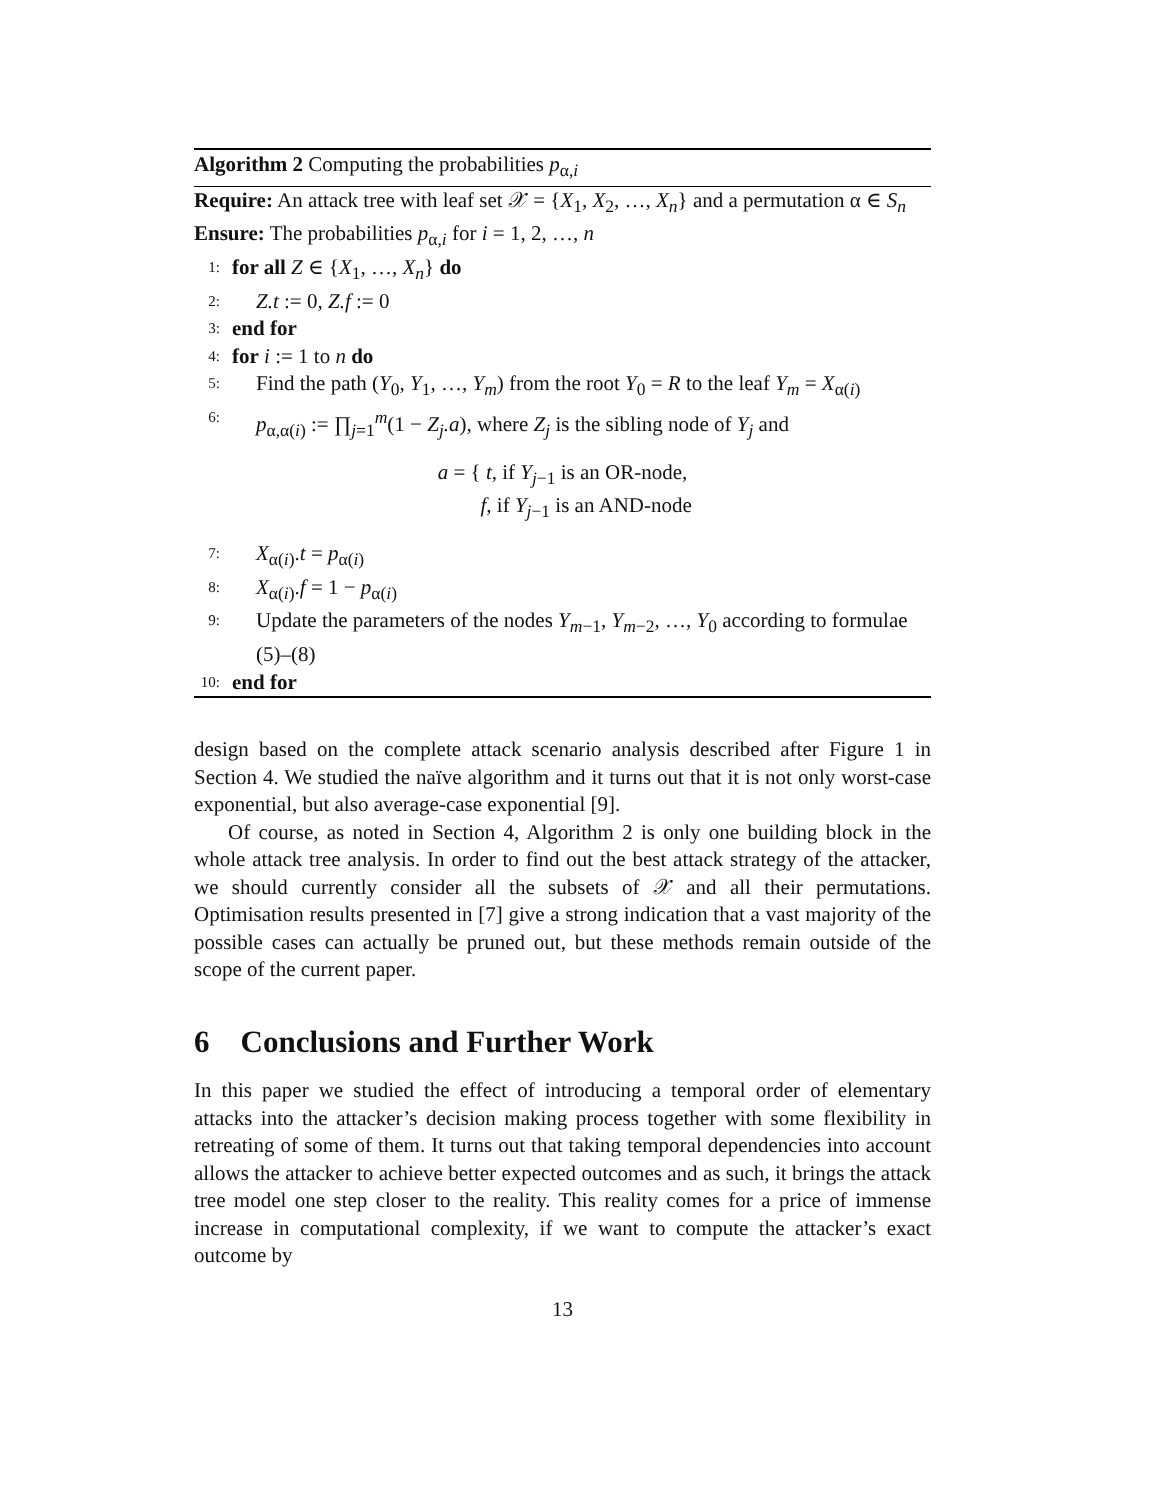Algorithm 2 Computing the probabilities p<sub>α,i</sub>
Require: An attack tree with leaf set 𝒳 = {X<sub>1</sub>, X<sub>2</sub>, …, X<sub>n</sub>} and a permutation α ∈ S<sub>n</sub>
Ensure: The probabilities p<sub>α,i</sub> for i = 1, 2, …, n
1: for all Z ∈ {X<sub>1</sub>, …, X<sub>n</sub>} do
2: Z.t := 0, Z.f := 0
3: end for
4: for i := 1 to n do
5: Find the path (Y<sub>0</sub>, Y<sub>1</sub>, …, Y<sub>m</sub>) from the root Y<sub>0</sub> = R to the leaf Y<sub>m</sub> = X<sub>α(i)</sub>
6: p<sub>α,α(i)</sub> := ∏<sub>j=1</sub><sup>m</sup>(1 − Z<sub>j</sub>.a), where Z<sub>j</sub> is the sibling node of Y<sub>j</sub> and
a = { t, if Y<sub>j−1</sub> is an OR-node,
f, if Y<sub>j−1</sub> is an AND-node
7: X<sub>α(i)</sub>.t = p<sub>α(i)</sub>
8: X<sub>α(i)</sub>.f = 1 − p<sub>α(i)</sub>
9: Update the parameters of the nodes Y<sub>m−1</sub>, Y<sub>m−2</sub>, …, Y<sub>0</sub> according to formulae (5)–(8)
10: end for
design based on the complete attack scenario analysis described after Figure 1 in Section 4. We studied the naïve algorithm and it turns out that it is not only worst-case exponential, but also average-case exponential [9].
Of course, as noted in Section 4, Algorithm 2 is only one building block in the whole attack tree analysis. In order to find out the best attack strategy of the attacker, we should currently consider all the subsets of 𝒳 and all their permutations. Optimisation results presented in [7] give a strong indication that a vast majority of the possible cases can actually be pruned out, but these methods remain outside of the scope of the current paper.
6 Conclusions and Further Work
In this paper we studied the effect of introducing a temporal order of elementary attacks into the attacker’s decision making process together with some flexibility in retreating of some of them. It turns out that taking temporal dependencies into account allows the attacker to achieve better expected outcomes and as such, it brings the attack tree model one step closer to the reality. This reality comes for a price of immense increase in computational complexity, if we want to compute the attacker’s exact outcome by
13